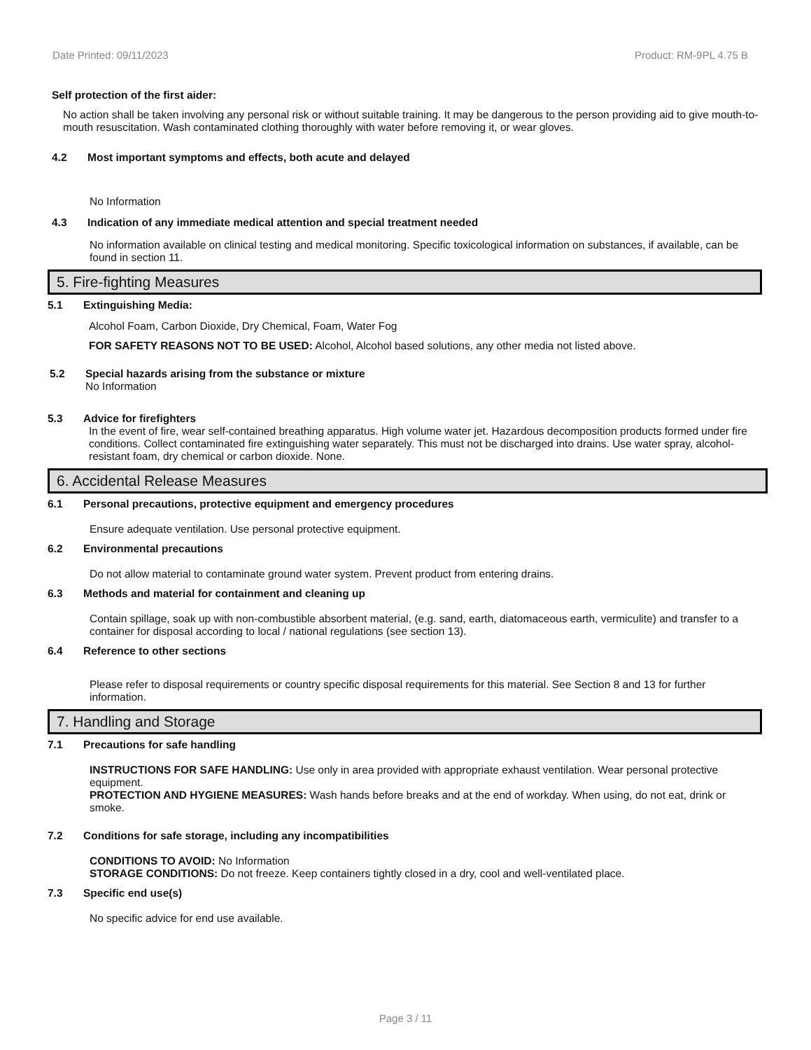Date Printed: 09/11/2023 Product: RM-9PL 4.75 B
Self protection of the first aider:
No action shall be taken involving any personal risk or without suitable training. It may be dangerous to the person providing aid to give mouth-to-mouth resuscitation. Wash contaminated clothing thoroughly with water before removing it, or wear gloves.
4.2 Most important symptoms and effects, both acute and delayed
No Information
4.3 Indication of any immediate medical attention and special treatment needed
No information available on clinical testing and medical monitoring. Specific toxicological information on substances, if available, can be found in section 11.
5. Fire-fighting Measures
5.1 Extinguishing Media:
Alcohol Foam, Carbon Dioxide, Dry Chemical, Foam, Water Fog
FOR SAFETY REASONS NOT TO BE USED: Alcohol, Alcohol based solutions, any other media not listed above.
5.2 Special hazards arising from the substance or mixture
No Information
5.3 Advice for firefighters
In the event of fire, wear self-contained breathing apparatus. High volume water jet. Hazardous decomposition products formed under fire conditions. Collect contaminated fire extinguishing water separately. This must not be discharged into drains. Use water spray, alcohol-resistant foam, dry chemical or carbon dioxide. None.
6. Accidental Release Measures
6.1 Personal precautions, protective equipment and emergency procedures
Ensure adequate ventilation. Use personal protective equipment.
6.2 Environmental precautions
Do not allow material to contaminate ground water system. Prevent product from entering drains.
6.3 Methods and material for containment and cleaning up
Contain spillage, soak up with non-combustible absorbent material, (e.g. sand, earth, diatomaceous earth, vermiculite) and transfer to a container for disposal according to local / national regulations (see section 13).
6.4 Reference to other sections
Please refer to disposal requirements or country specific disposal requirements for this material. See Section 8 and 13 for further information.
7. Handling and Storage
7.1 Precautions for safe handling
INSTRUCTIONS FOR SAFE HANDLING: Use only in area provided with appropriate exhaust ventilation. Wear personal protective equipment.
PROTECTION AND HYGIENE MEASURES: Wash hands before breaks and at the end of workday. When using, do not eat, drink or smoke.
7.2 Conditions for safe storage, including any incompatibilities
CONDITIONS TO AVOID: No Information
STORAGE CONDITIONS: Do not freeze. Keep containers tightly closed in a dry, cool and well-ventilated place.
7.3 Specific end use(s)
No specific advice for end use available.
Page 3 / 11